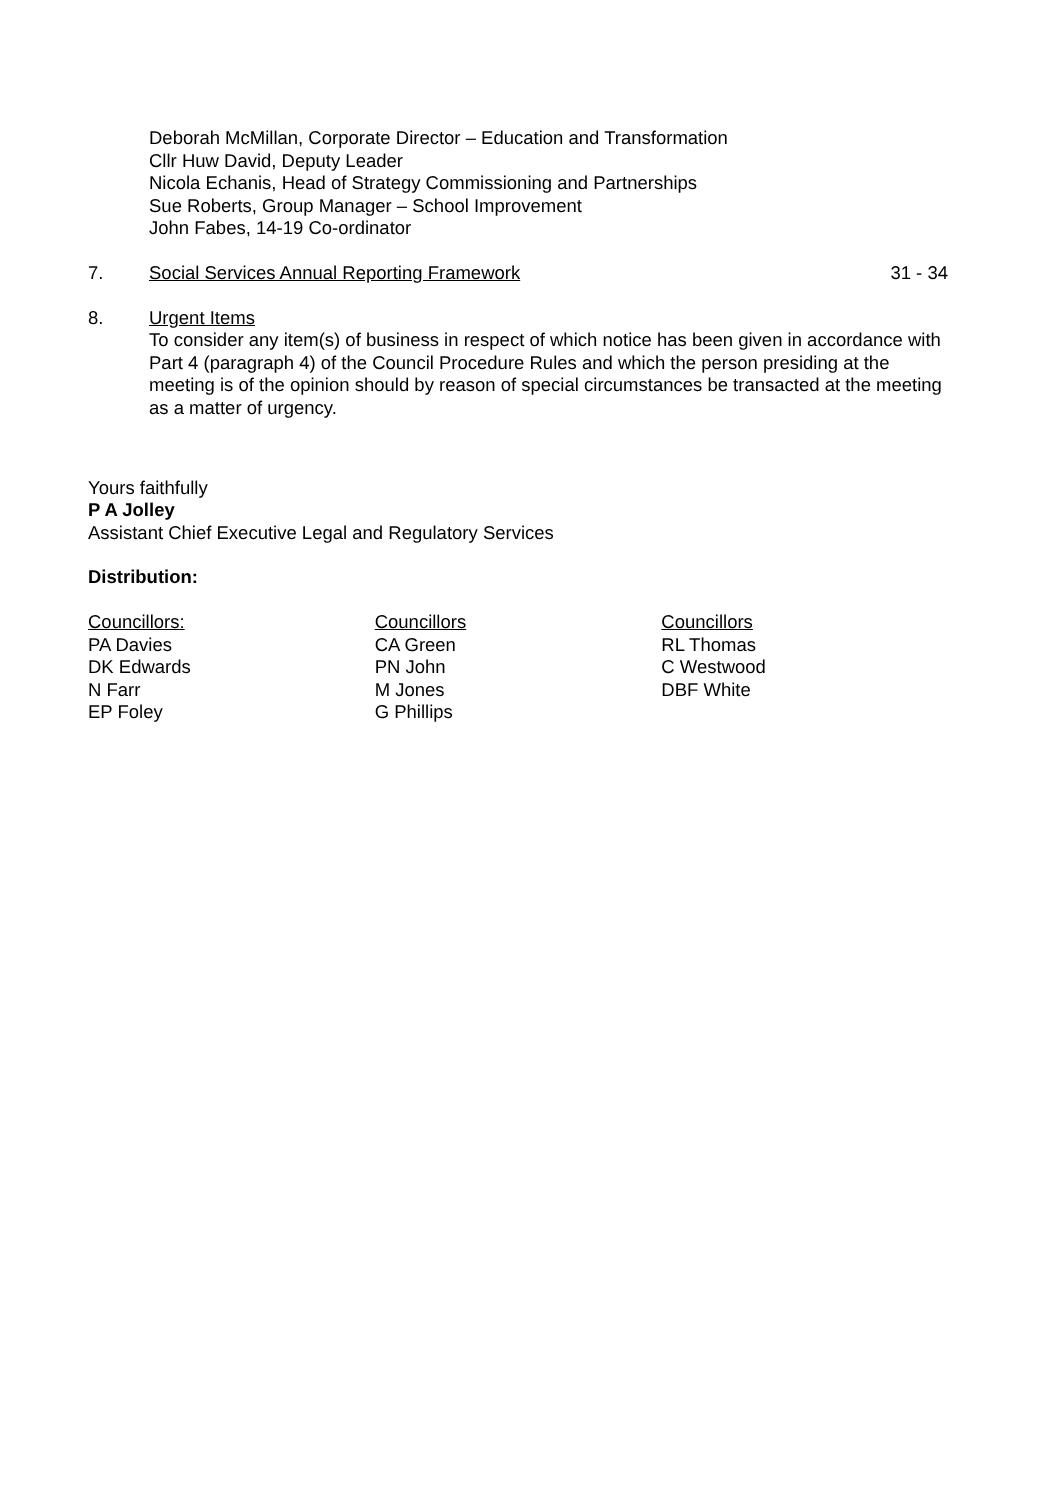Deborah McMillan, Corporate Director – Education and Transformation
Cllr Huw David, Deputy Leader
Nicola Echanis, Head of Strategy Commissioning and Partnerships
Sue Roberts, Group Manager – School Improvement
John Fabes, 14-19 Co-ordinator
7. Social Services Annual Reporting Framework 31 - 34
8. Urgent Items
To consider any item(s) of business in respect of which notice has been given in accordance with Part 4 (paragraph 4) of the Council Procedure Rules and which the person presiding at the meeting is of the opinion should by reason of special circumstances be transacted at the meeting as a matter of urgency.
Yours faithfully
P A Jolley
Assistant Chief Executive Legal and Regulatory Services
Distribution:
Councillors:
PA Davies
DK Edwards
N Farr
EP Foley
Councillors
CA Green
PN John
M Jones
G Phillips
Councillors
RL Thomas
C Westwood
DBF White